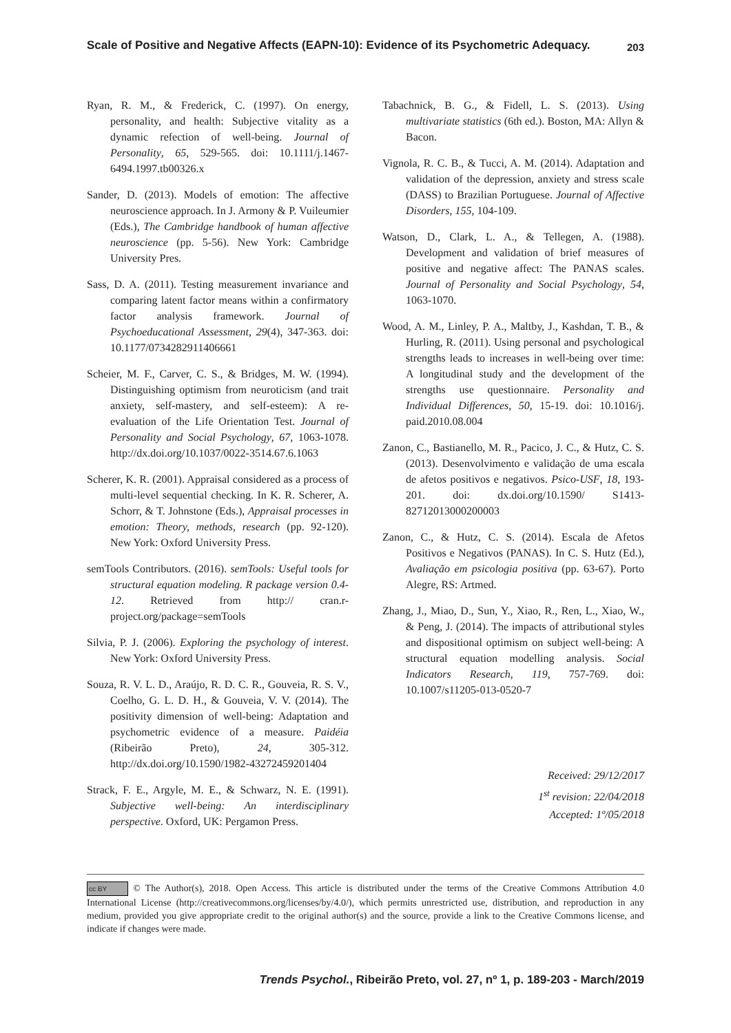Scale of Positive and Negative Affects (EAPN-10): Evidence of its Psychometric Adequacy. 203
Ryan, R. M., & Frederick, C. (1997). On energy, personality, and health: Subjective vitality as a dynamic refection of well-being. Journal of Personality, 65, 529-565. doi: 10.1111/j.1467-6494.1997.tb00326.x
Sander, D. (2013). Models of emotion: The affective neuroscience approach. In J. Armony & P. Vuileumier (Eds.), The Cambridge handbook of human affective neuroscience (pp. 5-56). New York: Cambridge University Pres.
Sass, D. A. (2011). Testing measurement invariance and comparing latent factor means within a confirmatory factor analysis framework. Journal of Psychoeducational Assessment, 29(4), 347-363. doi: 10.1177/0734282911406661
Scheier, M. F., Carver, C. S., & Bridges, M. W. (1994). Distinguishing optimism from neuroticism (and trait anxiety, self-mastery, and self-esteem): A re-evaluation of the Life Orientation Test. Journal of Personality and Social Psychology, 67, 1063-1078. http://dx.doi.org/10.1037/0022-3514.67.6.1063
Scherer, K. R. (2001). Appraisal considered as a process of multi-level sequential checking. In K. R. Scherer, A. Schorr, & T. Johnstone (Eds.), Appraisal processes in emotion: Theory, methods, research (pp. 92-120). New York: Oxford University Press.
semTools Contributors. (2016). semTools: Useful tools for structural equation modeling. R package version 0.4-12. Retrieved from http:// cran.r-project.org/package=semTools
Silvia, P. J. (2006). Exploring the psychology of interest. New York: Oxford University Press.
Souza, R. V. L. D., Araújo, R. D. C. R., Gouveia, R. S. V., Coelho, G. L. D. H., & Gouveia, V. V. (2014). The positivity dimension of well-being: Adaptation and psychometric evidence of a measure. Paidéia (Ribeirão Preto), 24, 305-312. http://dx.doi.org/10.1590/1982-43272459201404
Strack, F. E., Argyle, M. E., & Schwarz, N. E. (1991). Subjective well-being: An interdisciplinary perspective. Oxford, UK: Pergamon Press.
Tabachnick, B. G., & Fidell, L. S. (2013). Using multivariate statistics (6th ed.). Boston, MA: Allyn & Bacon.
Vignola, R. C. B., & Tucci, A. M. (2014). Adaptation and validation of the depression, anxiety and stress scale (DASS) to Brazilian Portuguese. Journal of Affective Disorders, 155, 104-109.
Watson, D., Clark, L. A., & Tellegen, A. (1988). Development and validation of brief measures of positive and negative affect: The PANAS scales. Journal of Personality and Social Psychology, 54, 1063-1070.
Wood, A. M., Linley, P. A., Maltby, J., Kashdan, T. B., & Hurling, R. (2011). Using personal and psychological strengths leads to increases in well-being over time: A longitudinal study and the development of the strengths use questionnaire. Personality and Individual Differences, 50, 15-19. doi: 10.1016/j. paid.2010.08.004
Zanon, C., Bastianello, M. R., Pacico, J. C., & Hutz, C. S. (2013). Desenvolvimento e validação de uma escala de afetos positivos e negativos. Psico-USF, 18, 193-201. doi: dx.doi.org/10.1590/ S1413-82712013000200003
Zanon, C., & Hutz, C. S. (2014). Escala de Afetos Positivos e Negativos (PANAS). In C. S. Hutz (Ed.), Avaliação em psicologia positiva (pp. 63-67). Porto Alegre, RS: Artmed.
Zhang, J., Miao, D., Sun, Y., Xiao, R., Ren, L., Xiao, W., & Peng, J. (2014). The impacts of attributional styles and dispositional optimism on subject well-being: A structural equation modelling analysis. Social Indicators Research, 119, 757-769. doi: 10.1007/s11205-013-0520-7
Received: 29/12/2017
1<sup>st</sup> revision: 22/04/2018
Accepted: 1º/05/2018
cc BY © The Author(s), 2018. Open Access. This article is distributed under the terms of the Creative Commons Attribution 4.0 International License (http://creativecommons.org/licenses/by/4.0/), which permits unrestricted use, distribution, and reproduction in any medium, provided you give appropriate credit to the original author(s) and the source, provide a link to the Creative Commons license, and indicate if changes were made.
Trends Psychol., Ribeirão Preto, vol. 27, nº 1, p. 189-203 - March/2019